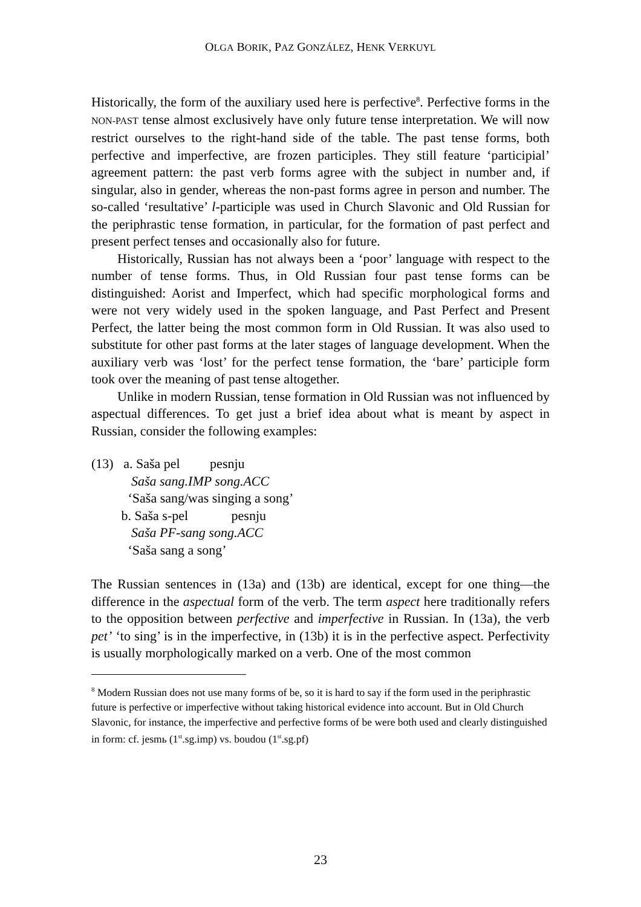OLGA BORIK, PAZ GONZÁLEZ, HENK VERKUYL
Historically, the form of the auxiliary used here is perfective<sup>8</sup>. Perfective forms in the NON-PAST tense almost exclusively have only future tense interpretation. We will now restrict ourselves to the right-hand side of the table. The past tense forms, both perfective and imperfective, are frozen participles. They still feature ‘participial’ agreement pattern: the past verb forms agree with the subject in number and, if singular, also in gender, whereas the non-past forms agree in person and number. The so-called ‘resultative’ l-participle was used in Church Slavonic and Old Russian for the periphrastic tense formation, in particular, for the formation of past perfect and present perfect tenses and occasionally also for future.
Historically, Russian has not always been a ‘poor’ language with respect to the number of tense forms. Thus, in Old Russian four past tense forms can be distinguished: Aorist and Imperfect, which had specific morphological forms and were not very widely used in the spoken language, and Past Perfect and Present Perfect, the latter being the most common form in Old Russian. It was also used to substitute for other past forms at the later stages of language development. When the auxiliary verb was ‘lost’ for the perfect tense formation, the ‘bare’ participle form took over the meaning of past tense altogether.
Unlike in modern Russian, tense formation in Old Russian was not influenced by aspectual differences. To get just a brief idea about what is meant by aspect in Russian, consider the following examples:
(13) a. Saša pel pesnju
Saša sang.IMP song.ACC
‘Saša sang/was singing a song’
b. Saša s-pel pesnju
Saša PF-sang song.ACC
‘Saša sang a song’
The Russian sentences in (13a) and (13b) are identical, except for one thing—the difference in the aspectual form of the verb. The term aspect here traditionally refers to the opposition between perfective and imperfective in Russian. In (13a), the verb pet’ ‘to sing’ is in the imperfective, in (13b) it is in the perfective aspect. Perfectivity is usually morphologically marked on a verb. One of the most common
<sup>8</sup> Modern Russian does not use many forms of be, so it is hard to say if the form used in the periphrastic future is perfective or imperfective without taking historical evidence into account. But in Old Church Slavonic, for instance, the imperfective and perfective forms of be were both used and clearly distinguished in form: cf. jesmь (1<sup>st</sup>.sg.imp) vs. boudou (1<sup>st</sup>.sg.pf)
23